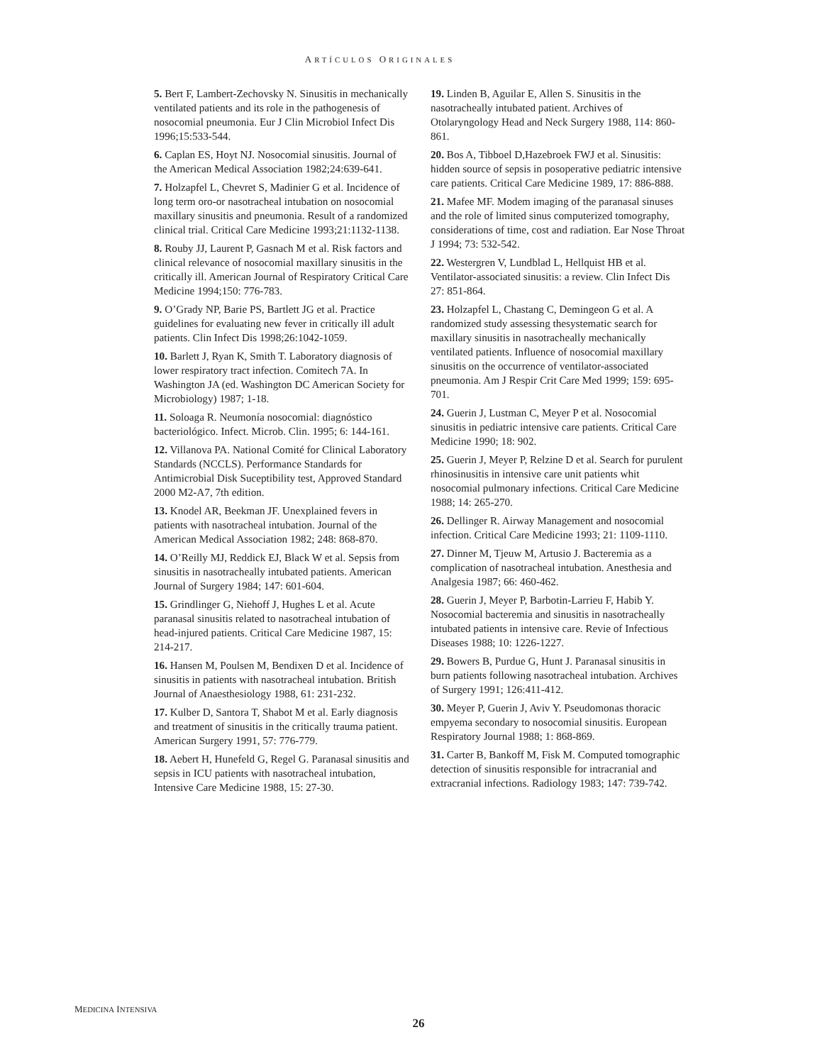ARTÍCULOS ORIGINALES
5. Bert F, Lambert-Zechovsky N. Sinusitis in mechanically ventilated patients and its role in the pathogenesis of nosocomial pneumonia. Eur J Clin Microbiol Infect Dis 1996;15:533-544.
6. Caplan ES, Hoyt NJ. Nosocomial sinusitis. Journal of the American Medical Association 1982;24:639-641.
7. Holzapfel L, Chevret S, Madinier G et al. Incidence of long term oro-or nasotracheal intubation on nosocomial maxillary sinusitis and pneumonia. Result of a randomized clinical trial. Critical Care Medicine 1993;21:1132-1138.
8. Rouby JJ, Laurent P, Gasnach M et al. Risk factors and clinical relevance of nosocomial maxillary sinusitis in the critically ill. American Journal of Respiratory Critical Care Medicine 1994;150: 776-783.
9. O’Grady NP, Barie PS, Bartlett JG et al. Practice guidelines for evaluating new fever in critically ill adult patients. Clin Infect Dis 1998;26:1042-1059.
10. Barlett J, Ryan K, Smith T. Laboratory diagnosis of lower respiratory tract infection. Comitech 7A. In Washington JA (ed. Washington DC American Society for Microbiology) 1987; 1-18.
11. Soloaga R. Neumonía nosocomial: diagnóstico bacteriológico. Infect. Microb. Clin. 1995; 6: 144-161.
12. Villanova PA. National Comité for Clinical Laboratory Standards (NCCLS). Performance Standards for Antimicrobial Disk Suceptibility test, Approved Standard 2000 M2-A7, 7th edition.
13. Knodel AR, Beekman JF. Unexplained fevers in patients with nasotracheal intubation. Journal of the American Medical Association 1982; 248: 868-870.
14. O’Reilly MJ, Reddick EJ, Black W et al. Sepsis from sinusitis in nasotracheally intubated patients. American Journal of Surgery 1984; 147: 601-604.
15. Grindlinger G, Niehoff J, Hughes L et al. Acute paranasal sinusitis related to nasotracheal intubation of head-injured patients. Critical Care Medicine 1987, 15: 214-217.
16. Hansen M, Poulsen M, Bendixen D et al. Incidence of sinusitis in patients with nasotracheal intubation. British Journal of Anaesthesiology 1988, 61: 231-232.
17. Kulber D, Santora T, Shabot M et al. Early diagnosis and treatment of sinusitis in the critically trauma patient. American Surgery 1991, 57: 776-779.
18. Aebert H, Hunefeld G, Regel G. Paranasal sinusitis and sepsis in ICU patients with nasotracheal intubation, Intensive Care Medicine 1988, 15: 27-30.
19. Linden B, Aguilar E, Allen S. Sinusitis in the nasotracheally intubated patient. Archives of Otolaryngology Head and Neck Surgery 1988, 114: 860-861.
20. Bos A, Tibboel D,Hazebroek FWJ et al. Sinusitis: hidden source of sepsis in posoperative pediatric intensive care patients. Critical Care Medicine 1989, 17: 886-888.
21. Mafee MF. Modem imaging of the paranasal sinuses and the role of limited sinus computerized tomography, considerations of time, cost and radiation. Ear Nose Throat J 1994; 73: 532-542.
22. Westergren V, Lundblad L, Hellquist HB et al. Ventilator-associated sinusitis: a review. Clin Infect Dis 27: 851-864.
23. Holzapfel L, Chastang C, Demingeon G et al. A randomized study assessing thesystematic search for maxillary sinusitis in nasotracheally mechanically ventilated patients. Influence of nosocomial maxillary sinusitis on the occurrence of ventilator-associated pneumonia. Am J Respir Crit Care Med 1999; 159: 695-701.
24. Guerin J, Lustman C, Meyer P et al. Nosocomial sinusitis in pediatric intensive care patients. Critical Care Medicine 1990; 18: 902.
25. Guerin J, Meyer P, Relzine D et al. Search for purulent rhinosinusitis in intensive care unit patients whit nosocomial pulmonary infections. Critical Care Medicine 1988; 14: 265-270.
26. Dellinger R. Airway Management and nosocomial infection. Critical Care Medicine 1993; 21: 1109-1110.
27. Dinner M, Tjeuw M, Artusio J. Bacteremia as a complication of nasotracheal intubation. Anesthesia and Analgesia 1987; 66: 460-462.
28. Guerin J, Meyer P, Barbotin-Larrieu F, Habib Y. Nosocomial bacteremia and sinusitis in nasotracheally intubated patients in intensive care. Revie of Infectious Diseases 1988; 10: 1226-1227.
29. Bowers B, Purdue G, Hunt J. Paranasal sinusitis in burn patients following nasotracheal intubation. Archives of Surgery 1991; 126:411-412.
30. Meyer P, Guerin J, Aviv Y. Pseudomonas thoracic empyema secondary to nosocomial sinusitis. European Respiratory Journal 1988; 1: 868-869.
31. Carter B, Bankoff M, Fisk M. Computed tomographic detection of sinusitis responsible for intracranial and extracranial infections. Radiology 1983; 147: 739-742.
MEDICINA INTENSIVA
26